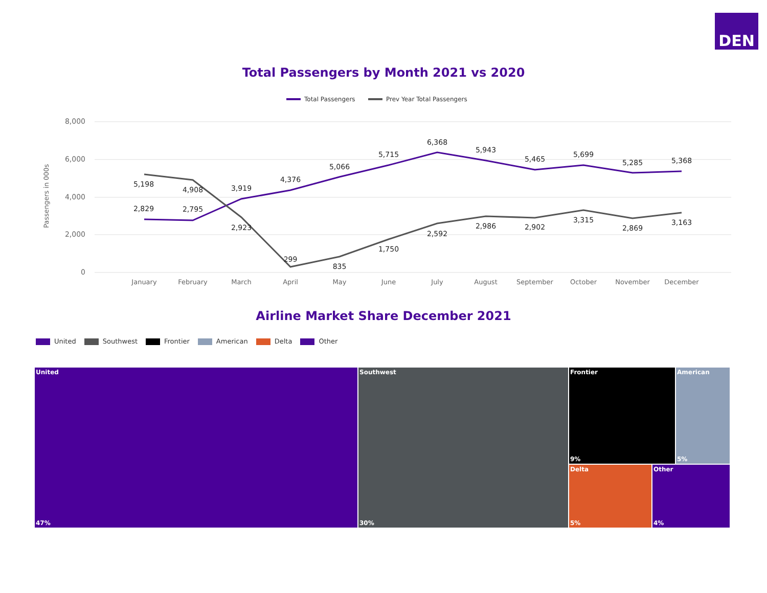DEN
Total Passengers by Month 2021 vs 2020
Total Passengers
Prev Year Total Passengers
8,000
6,000
4,000
2,000
0
Passengers in 000s
5,198
2,829
4,908
2,795
3,919
2,923
4,376
299
5,066
835
5,715
1,750
6,368
2,592
5,943
2,986
5,465
2,902
5,699
3,315
5,285
2,869
5,368
3,163
January
February
March
April
May
June
July
August
September
October
November
December
Airline Market Share December 2021
United Southwest Frontier American Delta Other
United
47%
Southwest
30%
Frontier
9%
American
5%
Delta
5%
Other
4%